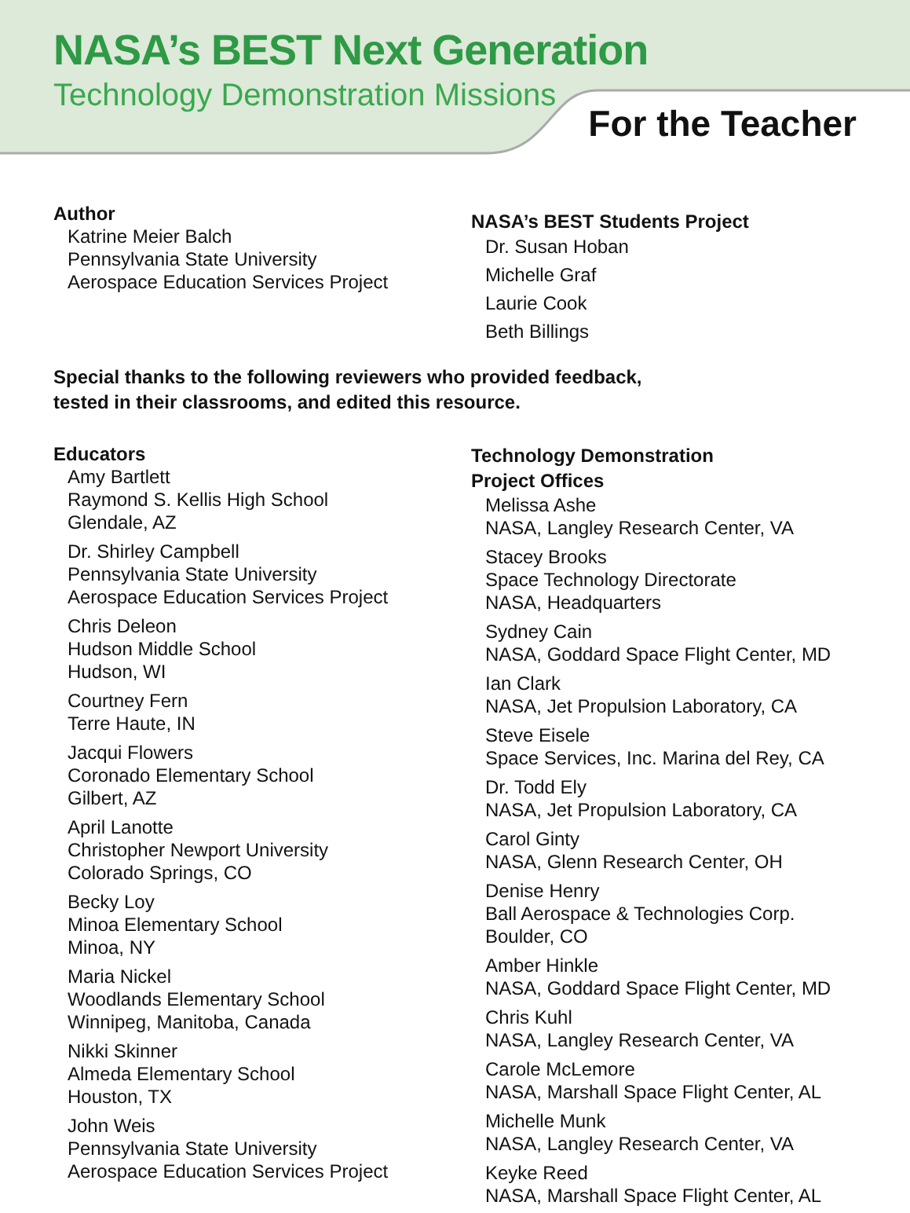NASA’s BEST Next Generation
Technology Demonstration Missions
For the Teacher
Author
Katrine Meier Balch
Pennsylvania State University
Aerospace Education Services Project
NASA’s BEST Students Project
Dr. Susan Hoban
Michelle Graf
Laurie Cook
Beth Billings
Special thanks to the following reviewers who provided feedback,
tested in their classrooms, and edited this resource.
Educators
Amy Bartlett
Raymond S. Kellis High School
Glendale, AZ
Dr. Shirley Campbell
Pennsylvania State University
Aerospace Education Services Project
Chris Deleon
Hudson Middle School
Hudson, WI
Courtney Fern
Terre Haute, IN
Jacqui Flowers
Coronado Elementary School
Gilbert, AZ
April Lanotte
Christopher Newport University
Colorado Springs, CO
Becky Loy
Minoa Elementary School
Minoa, NY
Maria Nickel
Woodlands Elementary School
Winnipeg, Manitoba, Canada
Nikki Skinner
Almeda Elementary School
Houston, TX
John Weis
Pennsylvania State University
Aerospace Education Services Project
Technology Demonstration
Project Offices
Melissa Ashe
NASA, Langley Research Center, VA
Stacey Brooks
Space Technology Directorate
NASA, Headquarters
Sydney Cain
NASA, Goddard Space Flight Center, MD
Ian Clark
NASA, Jet Propulsion Laboratory, CA
Steve Eisele
Space Services, Inc. Marina del Rey, CA
Dr. Todd Ely
NASA, Jet Propulsion Laboratory, CA
Carol Ginty
NASA, Glenn Research Center, OH
Denise Henry
Ball Aerospace & Technologies Corp.
Boulder, CO
Amber Hinkle
NASA, Goddard Space Flight Center, MD
Chris Kuhl
NASA, Langley Research Center, VA
Carole McLemore
NASA, Marshall Space Flight Center, AL
Michelle Munk
NASA, Langley Research Center, VA
Keyke Reed
NASA, Marshall Space Flight Center, AL